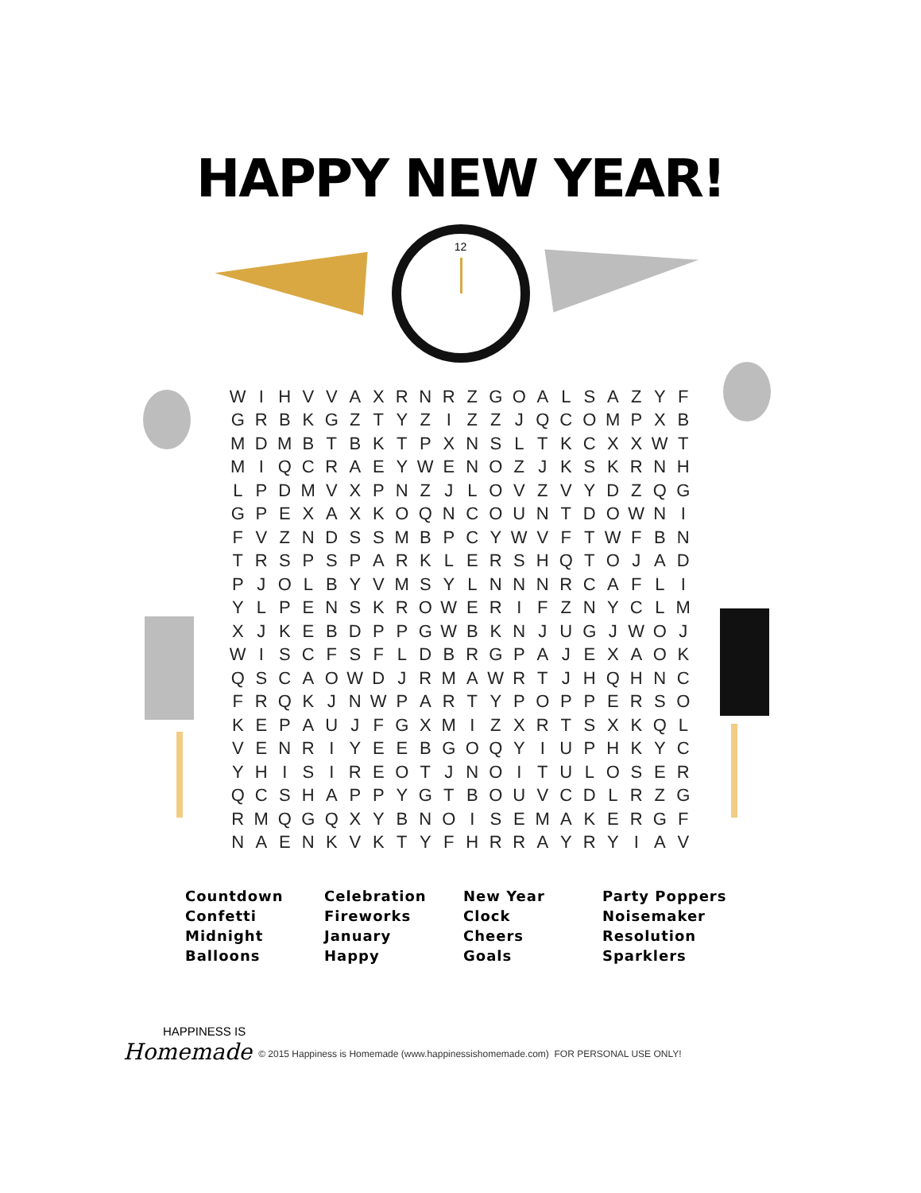HAPPY NEW YEAR!
12
| W | I | H | V | V | A | X | R | N | R | Z | G | O | A | L | S | A | Z | Y | F |
| G | R | B | K | G | Z | T | Y | Z | I | Z | Z | J | Q | C | O | M | P | X | B |
| M | D | M | B | T | B | K | T | P | X | N | S | L | T | K | C | X | X | W | T |
| M | I | Q | C | R | A | E | Y | W | E | N | O | Z | J | K | S | K | R | N | H |
| L | P | D | M | V | X | P | N | Z | J | L | O | V | Z | V | Y | D | Z | Q | G |
| G | P | E | X | A | X | K | O | Q | N | C | O | U | N | T | D | O | W | N | I |
| F | V | Z | N | D | S | S | M | B | P | C | Y | W | V | F | T | W | F | B | N |
| T | R | S | P | S | P | A | R | K | L | E | R | S | H | Q | T | O | J | A | D |
| P | J | O | L | B | Y | V | M | S | Y | L | N | N | N | R | C | A | F | L | I |
| Y | L | P | E | N | S | K | R | O | W | E | R | I | F | Z | N | Y | C | L | M |
| X | J | K | E | B | D | P | P | G | W | B | K | N | J | U | G | J | W | O | J |
| W | I | S | C | F | S | F | L | D | B | R | G | P | A | J | E | X | A | O | K |
| Q | S | C | A | O | W | D | J | R | M | A | W | R | T | J | H | Q | H | N | C |
| F | R | Q | K | J | N | W | P | A | R | T | Y | P | O | P | P | E | R | S | O |
| K | E | P | A | U | J | F | G | X | M | I | Z | X | R | T | S | X | K | Q | L |
| V | E | N | R | I | Y | E | E | B | G | O | Q | Y | I | U | P | H | K | Y | C |
| Y | H | I | S | I | R | E | O | T | J | N | O | I | T | U | L | O | S | E | R |
| Q | C | S | H | A | P | P | Y | G | T | B | O | U | V | C | D | L | R | Z | G |
| R | M | Q | G | Q | X | Y | B | N | O | I | S | E | M | A | K | E | R | G | F |
| N | A | E | N | K | V | K | T | Y | F | H | R | R | A | Y | R | Y | I | A | V |
Countdown
Confetti
Midnight
Balloons
Celebration
Fireworks
January
Happy
New Year
Clock
Cheers
Goals
Party Poppers
Noisemaker
Resolution
Sparklers
HAPPINESS IS
Homemade
© 2015 Happiness is Homemade (www.happinessishomemade.com) FOR PERSONAL USE ONLY!